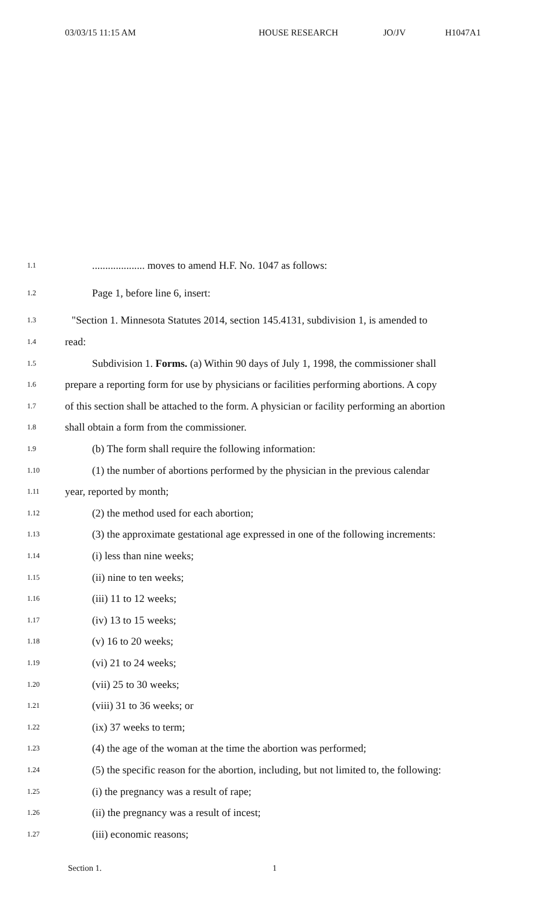03/03/15 11:15 AM HOUSE RESEARCH JO/JV H1047A1
1.1.................... moves to amend H.F. No. 1047 as follows:
1.2 Page 1, before line 6, insert:
1.3 "Section 1. Minnesota Statutes 2014, section 145.4131, subdivision 1, is amended to
1.4 read:
1.5 Subdivision 1. Forms. (a) Within 90 days of July 1, 1998, the commissioner shall
1.6 prepare a reporting form for use by physicians or facilities performing abortions. A copy
1.7 of this section shall be attached to the form. A physician or facility performing an abortion
1.8 shall obtain a form from the commissioner.
1.9 (b) The form shall require the following information:
1.10 (1) the number of abortions performed by the physician in the previous calendar
1.11 year, reported by month;
1.12 (2) the method used for each abortion;
1.13 (3) the approximate gestational age expressed in one of the following increments:
1.14 (i) less than nine weeks;
1.15 (ii) nine to ten weeks;
1.16 (iii) 11 to 12 weeks;
1.17 (iv) 13 to 15 weeks;
1.18 (v) 16 to 20 weeks;
1.19 (vi) 21 to 24 weeks;
1.20 (vii) 25 to 30 weeks;
1.21 (viii) 31 to 36 weeks; or
1.22 (ix) 37 weeks to term;
1.23 (4) the age of the woman at the time the abortion was performed;
1.24 (5) the specific reason for the abortion, including, but not limited to, the following:
1.25 (i) the pregnancy was a result of rape;
1.26 (ii) the pregnancy was a result of incest;
1.27 (iii) economic reasons;
Section 1. 1